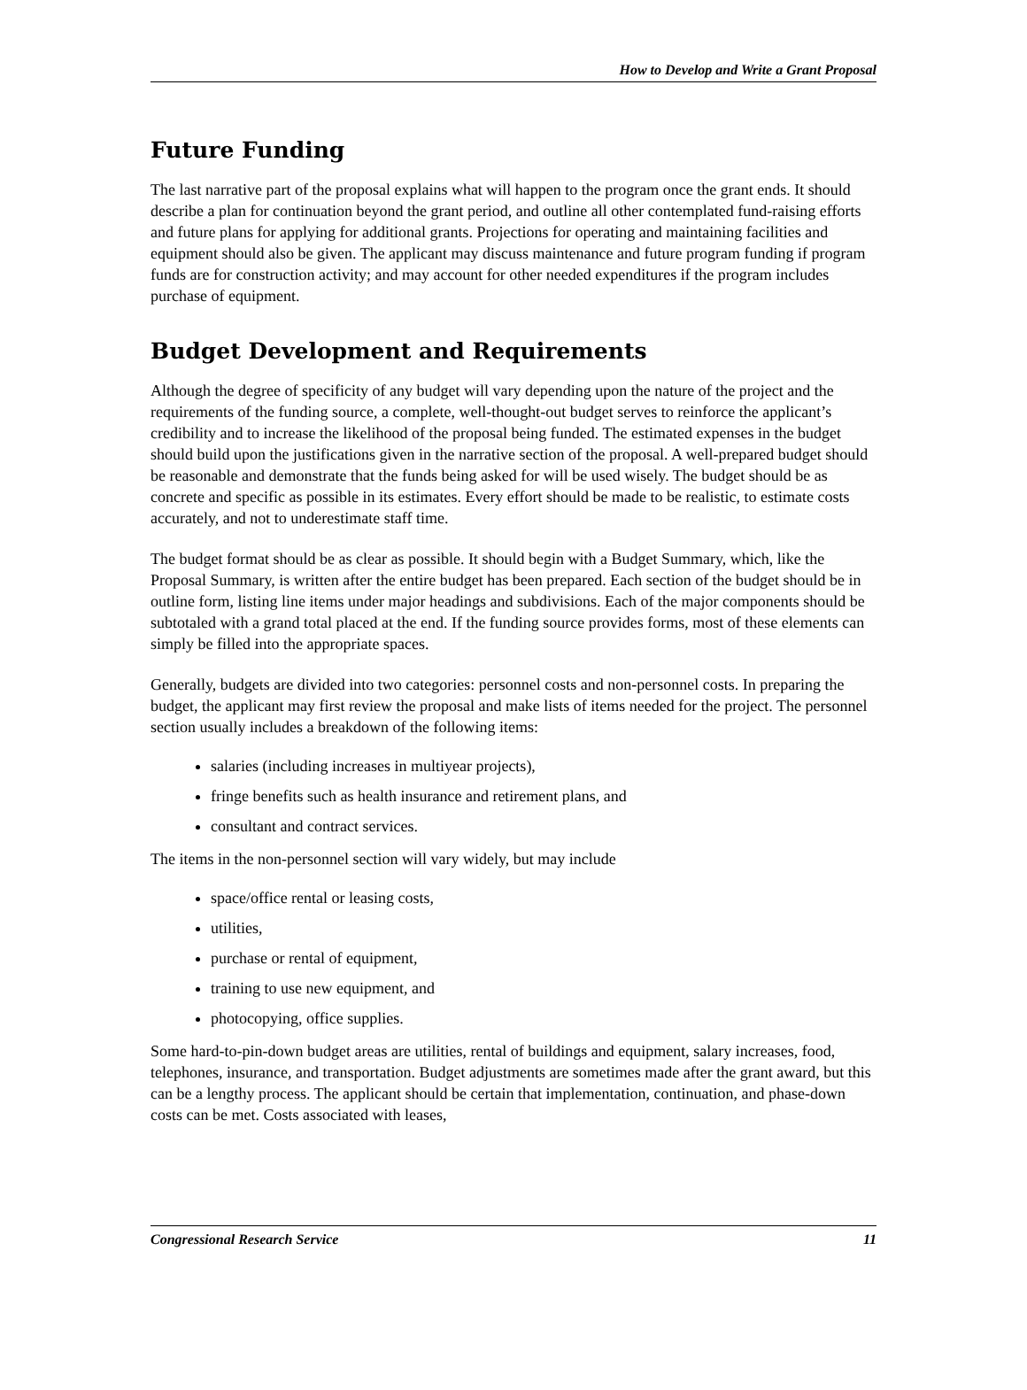How to Develop and Write a Grant Proposal
Future Funding
The last narrative part of the proposal explains what will happen to the program once the grant ends. It should describe a plan for continuation beyond the grant period, and outline all other contemplated fund-raising efforts and future plans for applying for additional grants. Projections for operating and maintaining facilities and equipment should also be given. The applicant may discuss maintenance and future program funding if program funds are for construction activity; and may account for other needed expenditures if the program includes purchase of equipment.
Budget Development and Requirements
Although the degree of specificity of any budget will vary depending upon the nature of the project and the requirements of the funding source, a complete, well-thought-out budget serves to reinforce the applicant’s credibility and to increase the likelihood of the proposal being funded. The estimated expenses in the budget should build upon the justifications given in the narrative section of the proposal. A well-prepared budget should be reasonable and demonstrate that the funds being asked for will be used wisely. The budget should be as concrete and specific as possible in its estimates. Every effort should be made to be realistic, to estimate costs accurately, and not to underestimate staff time.
The budget format should be as clear as possible. It should begin with a Budget Summary, which, like the Proposal Summary, is written after the entire budget has been prepared. Each section of the budget should be in outline form, listing line items under major headings and subdivisions. Each of the major components should be subtotaled with a grand total placed at the end. If the funding source provides forms, most of these elements can simply be filled into the appropriate spaces.
Generally, budgets are divided into two categories: personnel costs and non-personnel costs. In preparing the budget, the applicant may first review the proposal and make lists of items needed for the project. The personnel section usually includes a breakdown of the following items:
salaries (including increases in multiyear projects),
fringe benefits such as health insurance and retirement plans, and
consultant and contract services.
The items in the non-personnel section will vary widely, but may include
space/office rental or leasing costs,
utilities,
purchase or rental of equipment,
training to use new equipment, and
photocopying, office supplies.
Some hard-to-pin-down budget areas are utilities, rental of buildings and equipment, salary increases, food, telephones, insurance, and transportation. Budget adjustments are sometimes made after the grant award, but this can be a lengthy process. The applicant should be certain that implementation, continuation, and phase-down costs can be met. Costs associated with leases,
Congressional Research Service 11